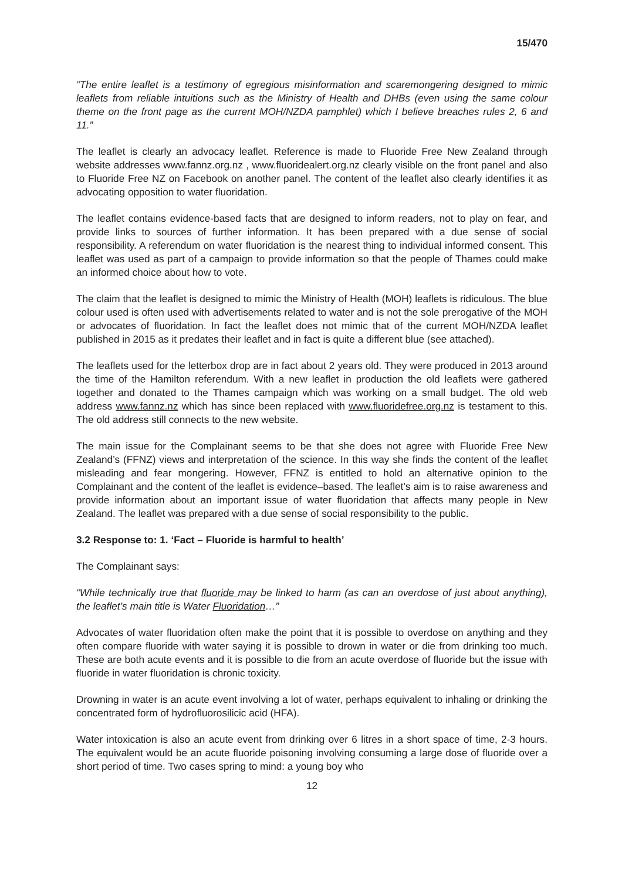15/470
“The entire leaflet is a testimony of egregious misinformation and scaremongering designed to mimic leaflets from reliable intuitions such as the Ministry of Health and DHBs (even using the same colour theme on the front page as the current MOH/NZDA pamphlet) which I believe breaches rules 2, 6 and 11.”
The leaflet is clearly an advocacy leaflet. Reference is made to Fluoride Free New Zealand through website addresses www.fannz.org.nz , www.fluoridealert.org.nz clearly visible on the front panel and also to Fluoride Free NZ on Facebook on another panel. The content of the leaflet also clearly identifies it as advocating opposition to water fluoridation.
The leaflet contains evidence-based facts that are designed to inform readers, not to play on fear, and provide links to sources of further information. It has been prepared with a due sense of social responsibility. A referendum on water fluoridation is the nearest thing to individual informed consent. This leaflet was used as part of a campaign to provide information so that the people of Thames could make an informed choice about how to vote.
The claim that the leaflet is designed to mimic the Ministry of Health (MOH) leaflets is ridiculous. The blue colour used is often used with advertisements related to water and is not the sole prerogative of the MOH or advocates of fluoridation. In fact the leaflet does not mimic that of the current MOH/NZDA leaflet published in 2015 as it predates their leaflet and in fact is quite a different blue (see attached).
The leaflets used for the letterbox drop are in fact about 2 years old. They were produced in 2013 around the time of the Hamilton referendum. With a new leaflet in production the old leaflets were gathered together and donated to the Thames campaign which was working on a small budget. The old web address www.fannz.nz which has since been replaced with www.fluoridefree.org.nz is testament to this. The old address still connects to the new website.
The main issue for the Complainant seems to be that she does not agree with Fluoride Free New Zealand’s (FFNZ) views and interpretation of the science. In this way she finds the content of the leaflet misleading and fear mongering. However, FFNZ is entitled to hold an alternative opinion to the Complainant and the content of the leaflet is evidence–based. The leaflet’s aim is to raise awareness and provide information about an important issue of water fluoridation that affects many people in New Zealand. The leaflet was prepared with a due sense of social responsibility to the public.
3.2 Response to: 1. ‘Fact – Fluoride is harmful to health’
The Complainant says:
“While technically true that fluoride may be linked to harm (as can an overdose of just about anything), the leaflet’s main title is Water Fluoridation…”
Advocates of water fluoridation often make the point that it is possible to overdose on anything and they often compare fluoride with water saying it is possible to drown in water or die from drinking too much. These are both acute events and it is possible to die from an acute overdose of fluoride but the issue with fluoride in water fluoridation is chronic toxicity.
Drowning in water is an acute event involving a lot of water, perhaps equivalent to inhaling or drinking the concentrated form of hydrofluorosilicic acid (HFA).
Water intoxication is also an acute event from drinking over 6 litres in a short space of time, 2-3 hours. The equivalent would be an acute fluoride poisoning involving consuming a large dose of fluoride over a short period of time. Two cases spring to mind: a young boy who
12